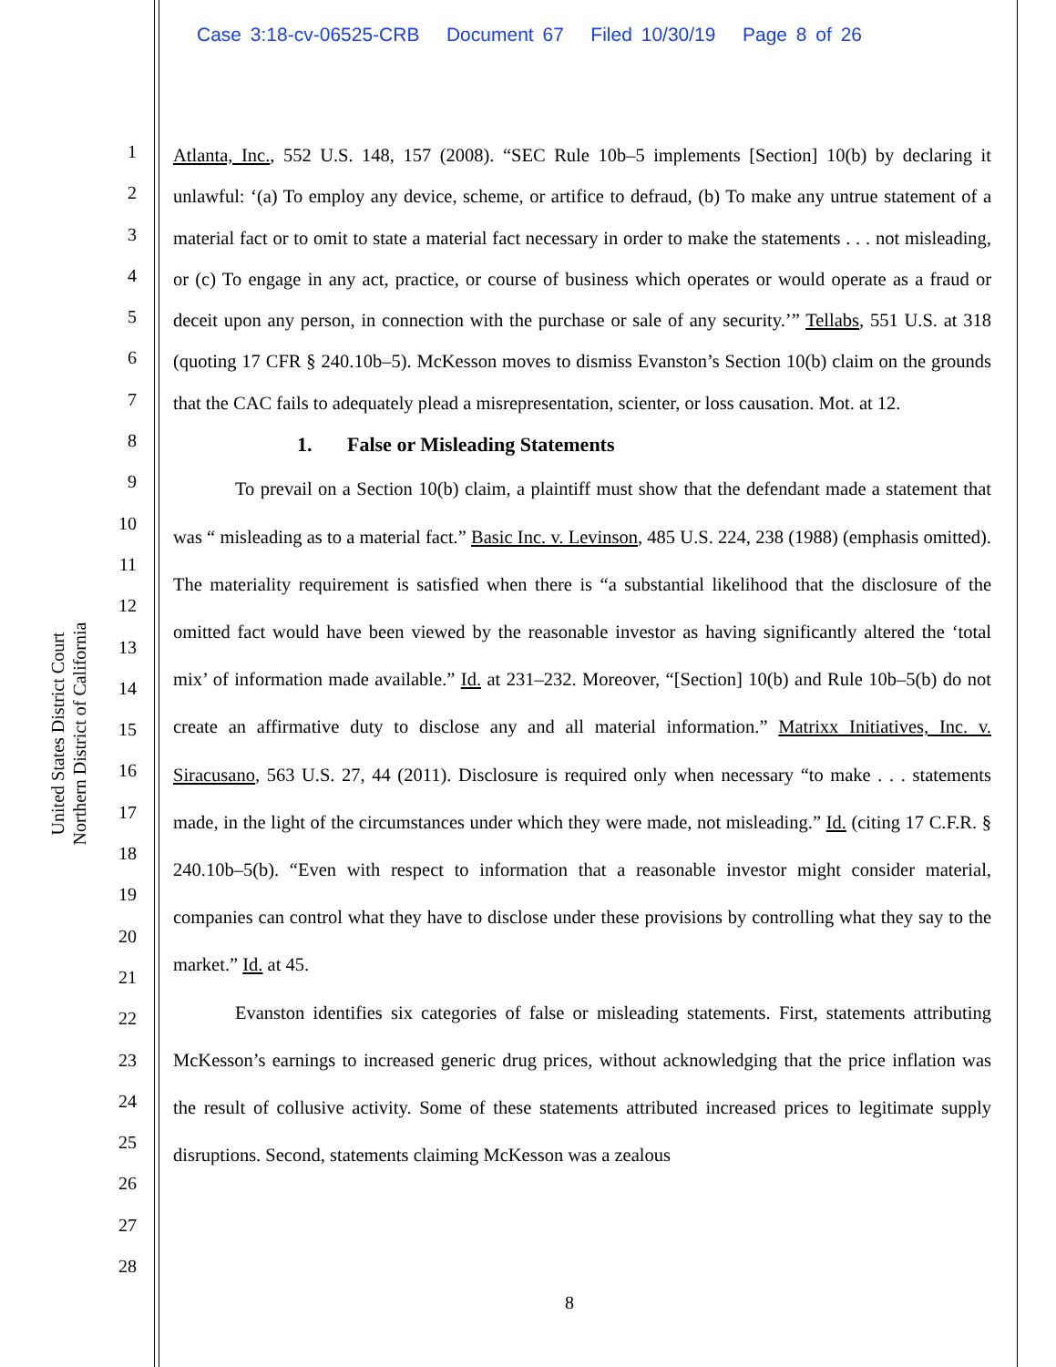Case 3:18-cv-06525-CRB Document 67 Filed 10/30/19 Page 8 of 26
United States District Court
Northern District of California
1
2
3
4
5
6
7
8
9
10
11
12
13
14
15
16
17
18
19
20
21
22
23
24
25
26
27
28
Atlanta, Inc., 552 U.S. 148, 157 (2008). “SEC Rule 10b–5 implements [Section] 10(b) by declaring it unlawful: ‘(a) To employ any device, scheme, or artifice to defraud, (b) To make any untrue statement of a material fact or to omit to state a material fact necessary in order to make the statements . . . not misleading, or (c) To engage in any act, practice, or course of business which operates or would operate as a fraud or deceit upon any person, in connection with the purchase or sale of any security.’” Tellabs, 551 U.S. at 318 (quoting 17 CFR § 240.10b–5). McKesson moves to dismiss Evanston’s Section 10(b) claim on the grounds that the CAC fails to adequately plead a misrepresentation, scienter, or loss causation. Mot. at 12.
1. False or Misleading Statements
To prevail on a Section 10(b) claim, a plaintiff must show that the defendant made a statement that was “ misleading as to a material fact.” Basic Inc. v. Levinson, 485 U.S. 224, 238 (1988) (emphasis omitted). The materiality requirement is satisfied when there is “a substantial likelihood that the disclosure of the omitted fact would have been viewed by the reasonable investor as having significantly altered the ‘total mix’ of information made available.” Id. at 231–232. Moreover, “[Section] 10(b) and Rule 10b–5(b) do not create an affirmative duty to disclose any and all material information.” Matrixx Initiatives, Inc. v. Siracusano, 563 U.S. 27, 44 (2011). Disclosure is required only when necessary “to make . . . statements made, in the light of the circumstances under which they were made, not misleading.” Id. (citing 17 C.F.R. § 240.10b–5(b). “Even with respect to information that a reasonable investor might consider material, companies can control what they have to disclose under these provisions by controlling what they say to the market.” Id. at 45.
Evanston identifies six categories of false or misleading statements. First, statements attributing McKesson’s earnings to increased generic drug prices, without acknowledging that the price inflation was the result of collusive activity. Some of these statements attributed increased prices to legitimate supply disruptions. Second, statements claiming McKesson was a zealous
8